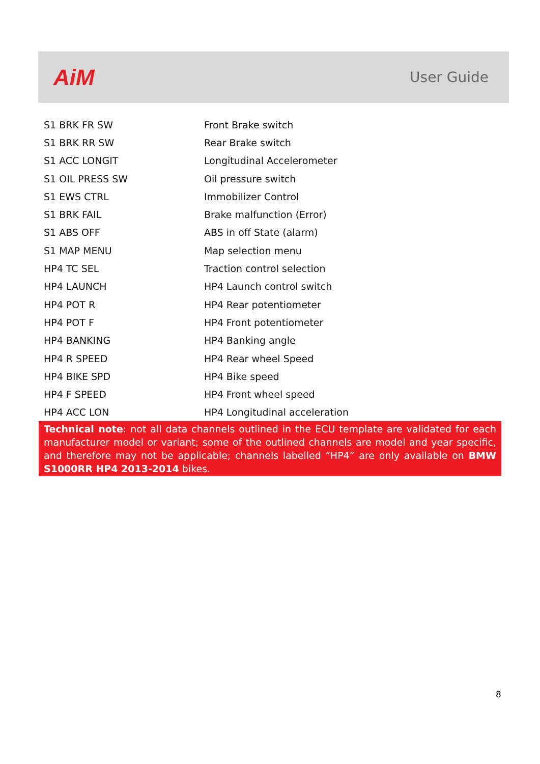AiM
User Guide
| S1 BRK FR SW | Front Brake switch |
| S1 BRK RR SW | Rear Brake switch |
| S1 ACC LONGIT | Longitudinal Accelerometer |
| S1 OIL PRESS SW | Oil pressure switch |
| S1 EWS CTRL | Immobilizer Control |
| S1 BRK FAIL | Brake malfunction (Error) |
| S1 ABS OFF | ABS in off State (alarm) |
| S1 MAP MENU | Map selection menu |
| HP4 TC SEL | Traction control selection |
| HP4 LAUNCH | HP4 Launch control switch |
| HP4 POT R | HP4 Rear potentiometer |
| HP4 POT F | HP4 Front potentiometer |
| HP4 BANKING | HP4 Banking angle |
| HP4 R SPEED | HP4 Rear wheel Speed |
| HP4 BIKE SPD | HP4 Bike speed |
| HP4 F SPEED | HP4 Front wheel speed |
| HP4 ACC LON | HP4 Longitudinal acceleration |
Technical note: not all data channels outlined in the ECU template are validated for each manufacturer model or variant; some of the outlined channels are model and year specific, and therefore may not be applicable; channels labelled “HP4” are only available on BMW S1000RR HP4 2013-2014 bikes.
8